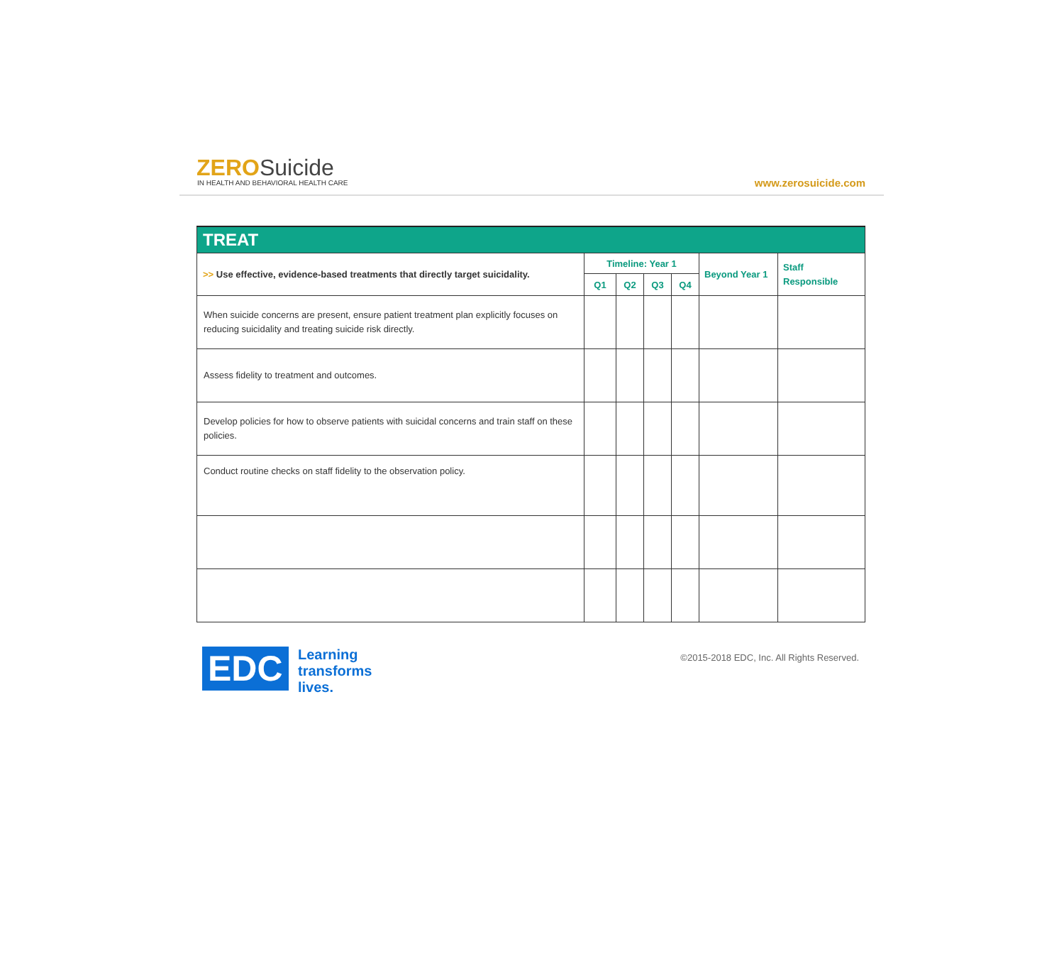ZEROSuicide
IN HEALTH AND BEHAVIORAL HEALTH CARE
www.zerosuicide.com
| TREAT | | | | | | |
| --- | --- | --- | --- | --- | --- | --- |
| >> Use effective, evidence-based treatments that directly target suicidality. | Timeline: Year 1 | | | | Beyond Year 1 | Staff Responsible |
| | Q1 | Q2 | Q3 | Q4 | | |
| When suicide concerns are present, ensure patient treatment plan explicitly focuses on reducing suicidality and treating suicide risk directly. | | | | | | |
| Assess fidelity to treatment and outcomes. | | | | | | |
| Develop policies for how to observe patients with suicidal concerns and train staff on these policies. | | | | | | |
| Conduct routine checks on staff fidelity to the observation policy. | | | | | | |
EDC
Learning
transforms
lives.
©2015-2018 EDC, Inc. All Rights Reserved.